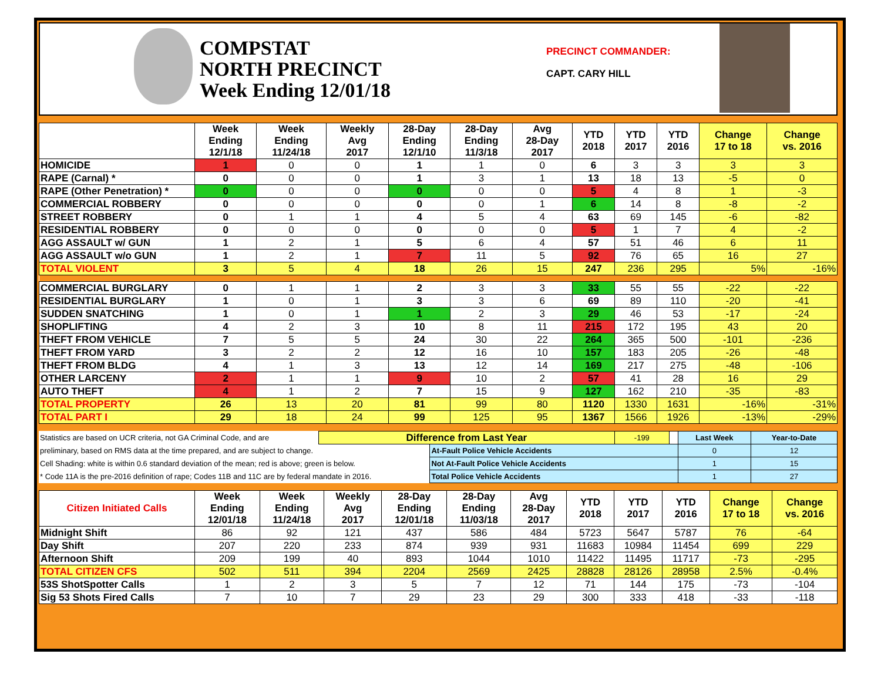COMPSTAT
NORTH PRECINCT
Week Ending 12/01/18
PRECINCT COMMANDER:
CAPT. CARY HILL
| | Week Ending 12/1/18 | Week Ending 11/24/18 | Weekly Avg 2017 | 28-Day Ending 12/1/10 | 28-Day Ending 11/3/18 | Avg 28-Day 2017 | YTD 2018 | YTD 2017 | YTD 2016 | Change 17 to 18 | Change vs. 2016 |
| --- | --- | --- | --- | --- | --- | --- | --- | --- | --- | --- | --- |
| HOMICIDE | 1 | 0 | 0 | 1 | 1 | 0 | 6 | 3 | 3 | 3 | 3 |
| RAPE (Carnal) * | 0 | 0 | 0 | 1 | 3 | 1 | 13 | 18 | 13 | -5 | 0 |
| RAPE (Other Penetration) * | 0 | 0 | 0 | 0 | 0 | 0 | 5 | 4 | 8 | 1 | -3 |
| COMMERCIAL ROBBERY | 0 | 0 | 0 | 0 | 0 | 1 | 6 | 14 | 8 | -8 | -2 |
| STREET ROBBERY | 0 | 1 | 1 | 4 | 5 | 4 | 63 | 69 | 145 | -6 | -82 |
| RESIDENTIAL ROBBERY | 0 | 0 | 0 | 0 | 0 | 0 | 5 | 1 | 7 | 4 | -2 |
| AGG ASSAULT w/ GUN | 1 | 2 | 1 | 5 | 6 | 4 | 57 | 51 | 46 | 6 | 11 |
| AGG ASSAULT w/o GUN | 1 | 2 | 1 | 7 | 11 | 5 | 92 | 76 | 65 | 16 | 27 |
| TOTAL VIOLENT | 3 | 5 | 4 | 18 | 26 | 15 | 247 | 236 | 295 | 5% | -16% |
| COMMERCIAL BURGLARY | 0 | 1 | 1 | 2 | 3 | 3 | 33 | 55 | 55 | -22 | -22 |
| RESIDENTIAL BURGLARY | 1 | 0 | 1 | 3 | 3 | 6 | 69 | 89 | 110 | -20 | -41 |
| SUDDEN SNATCHING | 1 | 0 | 1 | 1 | 2 | 3 | 29 | 46 | 53 | -17 | -24 |
| SHOPLIFTING | 4 | 2 | 3 | 10 | 8 | 11 | 215 | 172 | 195 | 43 | 20 |
| THEFT FROM VEHICLE | 7 | 5 | 5 | 24 | 30 | 22 | 264 | 365 | 500 | -101 | -236 |
| THEFT FROM YARD | 3 | 2 | 2 | 12 | 16 | 10 | 157 | 183 | 205 | -26 | -48 |
| THEFT FROM BLDG | 4 | 1 | 3 | 13 | 12 | 14 | 169 | 217 | 275 | -48 | -106 |
| OTHER LARCENY | 2 | 1 | 1 | 9 | 10 | 2 | 57 | 41 | 28 | 16 | 29 |
| AUTO THEFT | 4 | 1 | 2 | 7 | 15 | 9 | 127 | 162 | 210 | -35 | -83 |
| TOTAL PROPERTY | 26 | 13 | 20 | 81 | 99 | 80 | 1120 | 1330 | 1631 | -16% | -31% |
| TOTAL PART I | 29 | 18 | 24 | 99 | 125 | 95 | 1367 | 1566 | 1926 | -13% | -29% |
| Statistics are based on UCR criteria, not GA Criminal Code, and are | Difference from Last Year | | -199 | | Last Week | Year-to-Date |
| preliminary, based on RMS data at the time prepared, and are subject to change. | | At-Fault Police Vehicle Accidents | | | 0 | 12 |
| Cell Shading: white is within 0.6 standard deviation of the mean; red is above; green is below. | | Not At-Fault Police Vehicle Accidents | | | 1 | 15 |
| * Code 11A is the pre-2016 definition of rape; Codes 11B and 11C are by federal mandate in 2016. | | Total Police Vehicle Accidents | | | 1 | 27 |
| Citizen Initiated Calls | Week Ending 12/01/18 | Week Ending 11/24/18 | Weekly Avg 2017 | 28-Day Ending 12/01/18 | 28-Day Ending 11/03/18 | Avg 28-Day 2017 | YTD 2018 | YTD 2017 | YTD 2016 | Change 17 to 18 | Change vs. 2016 |
| --- | --- | --- | --- | --- | --- | --- | --- | --- | --- | --- | --- |
| Midnight Shift | 86 | 92 | 121 | 437 | 586 | 484 | 5723 | 5647 | 5787 | 76 | -64 |
| Day Shift | 207 | 220 | 233 | 874 | 939 | 931 | 11683 | 10984 | 11454 | 699 | 229 |
| Afternoon Shift | 209 | 199 | 40 | 893 | 1044 | 1010 | 11422 | 11495 | 11717 | -73 | -295 |
| TOTAL CITIZEN CFS | 502 | 511 | 394 | 2204 | 2569 | 2425 | 28828 | 28126 | 28958 | 2.5% | -0.4% |
| 53S ShotSpotter Calls | 1 | 2 | 3 | 5 | 7 | 12 | 71 | 144 | 175 | -73 | -104 |
| Sig 53 Shots Fired Calls | 7 | 10 | 7 | 29 | 23 | 29 | 300 | 333 | 418 | -33 | -118 |